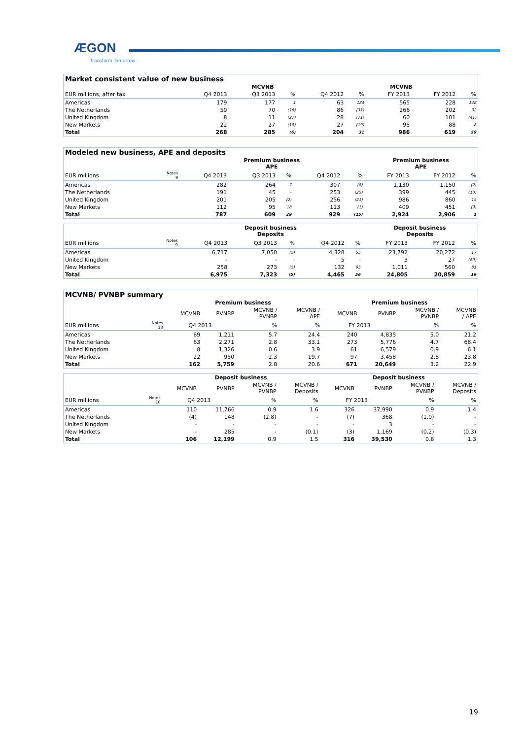ÆGON
Transform Tomorrow
| Market consistent value of new business | | | | | | | | |
| | MCVNB | | | | MCVNB | | | |
| EUR millions, after tax | Q4 2013 | Q3 2013 | % | Q4 2012 | % | FY 2013 | FY 2012 | % |
| Americas | 179 | 177 | 1 | 63 | 184 | 565 | 228 | 148 |
| The Netherlands | 59 | 70 | (16) | 86 | (31) | 266 | 202 | 32 |
| United Kingdom | 8 | 11 | (27) | 28 | (71) | 60 | 101 | (41) |
| New Markets | 22 | 27 | (19) | 27 | (19) | 95 | 88 | 8 |
| Total | 268 | 285 | (6) | 204 | 31 | 986 | 619 | 59 |
| Modeled new business, APE and deposits | | | | | | | | | |
| | | Premium business APE | | | | | Premium business APE | | |
| EUR millions | Notes 9 | Q4 2013 | Q3 2013 | % | Q4 2012 | % | FY 2013 | FY 2012 | % |
| Americas | | 282 | 264 | 7 | 307 | (8) | 1,130 | 1,150 | (2) |
| The Netherlands | | 191 | 45 | - | 253 | (25) | 399 | 445 | (10) |
| United Kingdom | | 201 | 205 | (2) | 256 | (21) | 986 | 860 | 15 |
| New Markets | | 112 | 95 | 18 | 113 | (1) | 409 | 451 | (9) |
| Total | | 787 | 609 | 29 | 929 | (15) | 2,924 | 2,906 | 1 |
| | | Deposit business Deposits | | | | | Deposit business Deposits | | |
| --- | --- | --- | --- | --- | --- | --- | --- | --- | --- |
| EUR millions | Notes 9 | Q4 2013 | Q3 2013 | % | Q4 2012 | % | FY 2013 | FY 2012 | % |
| Americas | | 6,717 | 7,050 | (5) | 4,328 | 55 | 23,792 | 20,272 | 17 |
| United Kingdom | | - | - | - | 5 | - | 3 | 27 | (89) |
| New Markets | | 258 | 273 | (5) | 132 | 95 | 1,011 | 560 | 81 |
| Total | | 6,975 | 7,323 | (5) | 4,465 | 56 | 24,805 | 20,859 | 19 |
| MCVNB/ PVNBP summary | | | | | | | | | |
| | | Premium business | | | | Premium business | | | |
| | | MCVNB | PVNBP | MCVNB / PVNBP | MCVNB / APE | MCVNB | PVNBP | MCVNB / PVNBP | MCVNB / APE |
| EUR millions | Notes 10 | Q4 2013 | | % | % | FY 2013 | | % | % |
| Americas | | 69 | 1,211 | 5.7 | 24.4 | 240 | 4,835 | 5.0 | 21.2 |
| The Netherlands | | 63 | 2,271 | 2.8 | 33.1 | 273 | 5,776 | 4.7 | 68.4 |
| United Kingdom | | 8 | 1,326 | 0.6 | 3.9 | 61 | 6,579 | 0.9 | 6.1 |
| New Markets | | 22 | 950 | 2.3 | 19.7 | 97 | 3,458 | 2.8 | 23.8 |
| Total | | 162 | 5,759 | 2.8 | 20.6 | 671 | 20,649 | 3.2 | 22.9 |
| | | Deposit business | | | | Deposit business | | | |
| --- | --- | --- | --- | --- | --- | --- | --- | --- | --- |
| | | MCVNB | PVNBP | MCVNB / PVNBP | MCVNB / Deposits | MCVNB | PVNBP | MCVNB / PVNBP | MCVNB / Deposits |
| EUR millions | Notes 10 | Q4 2013 | | % | % | FY 2013 | | % | % |
| Americas | | 110 | 11,766 | 0.9 | 1.6 | 326 | 37,990 | 0.9 | 1.4 |
| The Netherlands | | (4) | 148 | (2.8) | - | (7) | 368 | (1.9) | - |
| United Kingdom | | - | - | - | - | - | 3 | - | - |
| New Markets | | - | 285 | - | (0.1) | (3) | 1,169 | (0.2) | (0.3) |
| Total | | 106 | 12,199 | 0.9 | 1.5 | 316 | 39,530 | 0.8 | 1.3 |
19